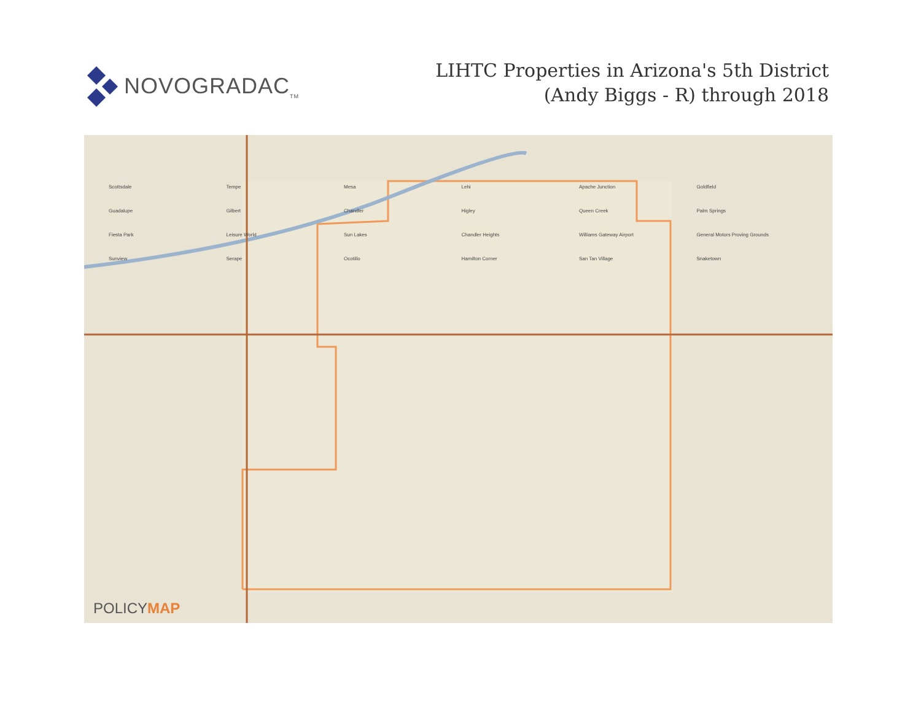NOVOGRADAC<sub>TM</sub>
LIHTC Properties in Arizona's 5th District
(Andy Biggs - R) through 2018
Scottsdale Tempe Mesa Lehi Apache Junction Goldfield Guadalupe Gilbert Chandler Higley Queen Creek Palm Springs Fiesta Park Leisure World Sun Lakes Chandler Heights Williams Gateway Airport General Motors Proving Grounds Sunview Serape Ocotillo Hamilton Corner San Tan Village Snaketown
POLICYMAP